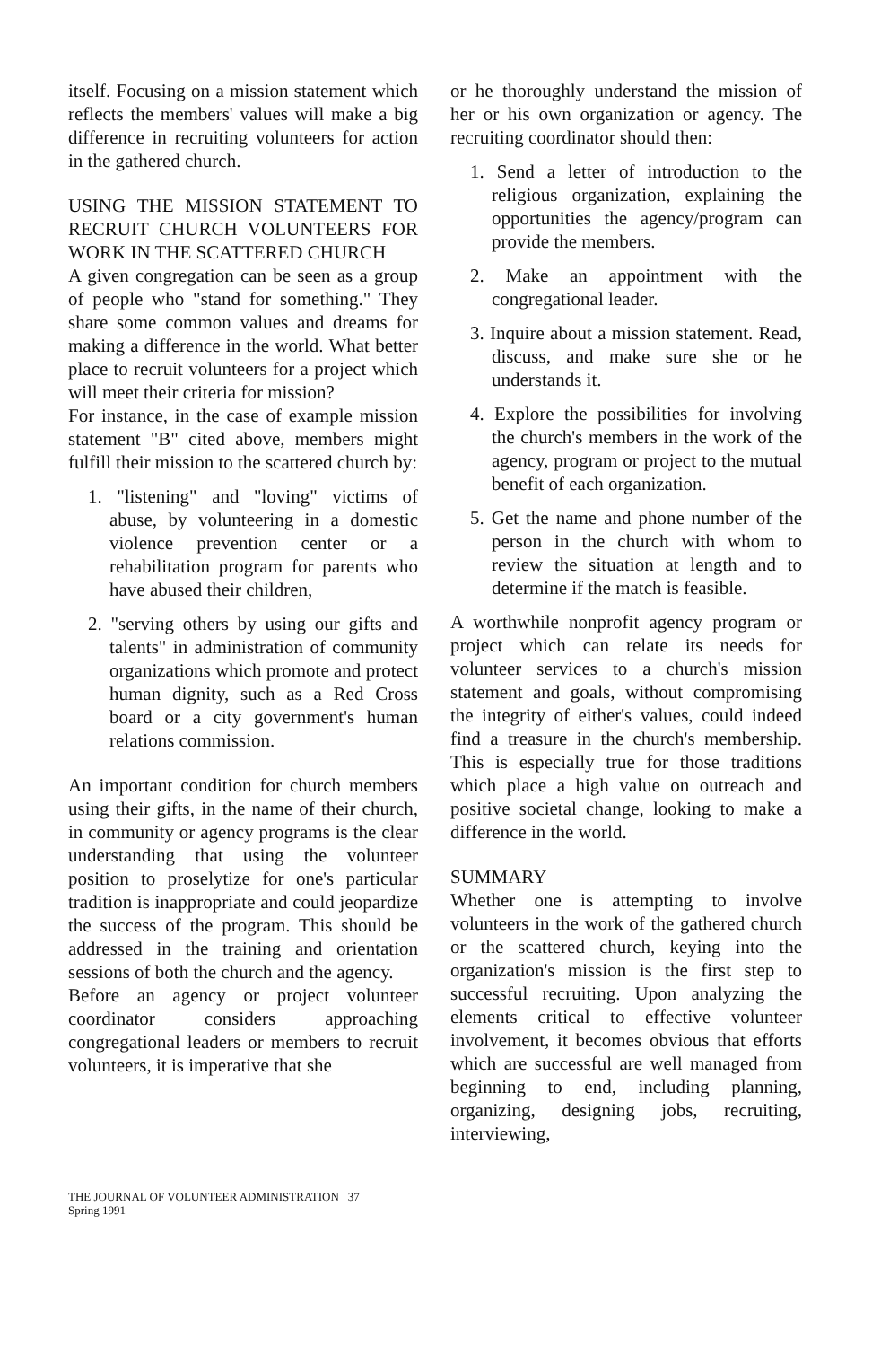itself. Focusing on a mission statement which reflects the members' values will make a big difference in recruiting volunteers for action in the gathered church.
USING THE MISSION STATEMENT TO RECRUIT CHURCH VOLUNTEERS FOR WORK IN THE SCATTERED CHURCH
A given congregation can be seen as a group of people who "stand for something." They share some common values and dreams for making a difference in the world. What better place to recruit volunteers for a project which will meet their criteria for mission?
For instance, in the case of example mission statement "B" cited above, members might fulfill their mission to the scattered church by:
1. "listening" and "loving" victims of abuse, by volunteering in a domestic violence prevention center or a rehabilitation program for parents who have abused their children,
2. "serving others by using our gifts and talents" in administration of community organizations which promote and protect human dignity, such as a Red Cross board or a city government's human relations commission.
An important condition for church members using their gifts, in the name of their church, in community or agency programs is the clear understanding that using the volunteer position to proselytize for one's particular tradition is inappropriate and could jeopardize the success of the program. This should be addressed in the training and orientation sessions of both the church and the agency.
Before an agency or project volunteer coordinator considers approaching congregational leaders or members to recruit volunteers, it is imperative that she
or he thoroughly understand the mission of her or his own organization or agency. The recruiting coordinator should then:
1. Send a letter of introduction to the religious organization, explaining the opportunities the agency/program can provide the members.
2. Make an appointment with the congregational leader.
3. Inquire about a mission statement. Read, discuss, and make sure she or he understands it.
4. Explore the possibilities for involving the church's members in the work of the agency, program or project to the mutual benefit of each organization.
5. Get the name and phone number of the person in the church with whom to review the situation at length and to determine if the match is feasible.
A worthwhile nonprofit agency program or project which can relate its needs for volunteer services to a church's mission statement and goals, without compromising the integrity of either's values, could indeed find a treasure in the church's membership. This is especially true for those traditions which place a high value on outreach and positive societal change, looking to make a difference in the world.
SUMMARY
Whether one is attempting to involve volunteers in the work of the gathered church or the scattered church, keying into the organization's mission is the first step to successful recruiting. Upon analyzing the elements critical to effective volunteer involvement, it becomes obvious that efforts which are successful are well managed from beginning to end, including planning, organizing, designing jobs, recruiting, interviewing,
THE JOURNAL OF VOLUNTEER ADMINISTRATION 37
Spring 1991